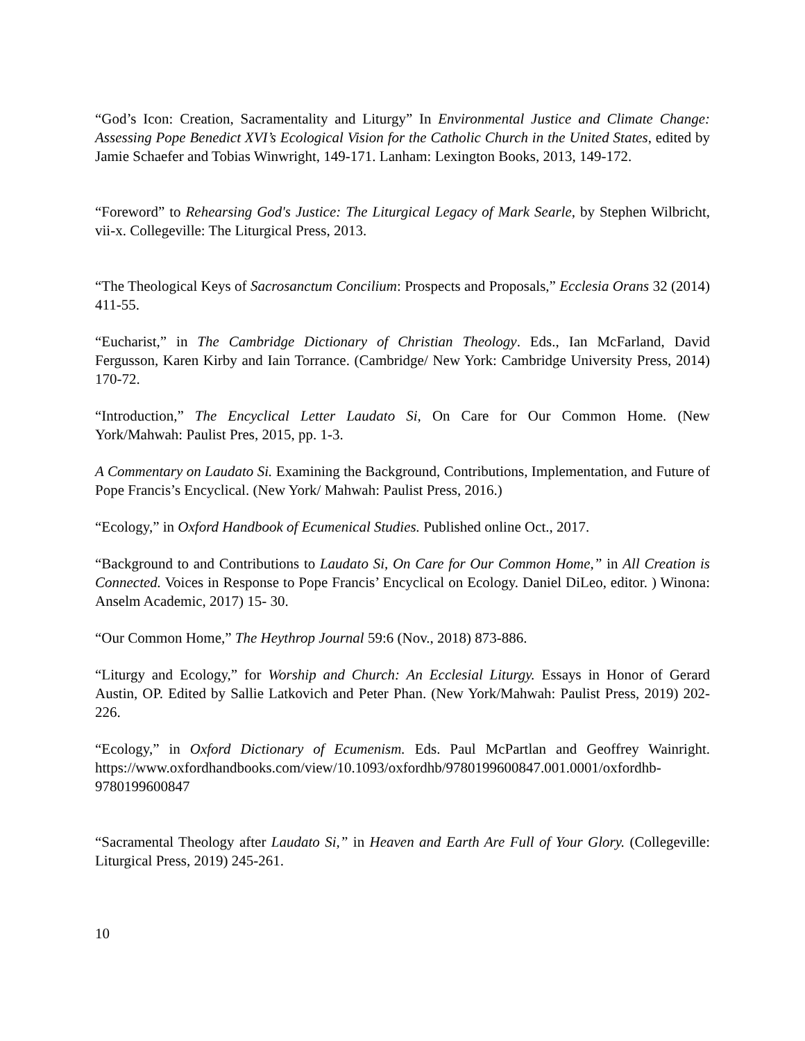“God’s Icon: Creation, Sacramentality and Liturgy” In Environmental Justice and Climate Change: Assessing Pope Benedict XVI’s Ecological Vision for the Catholic Church in the United States, edited by Jamie Schaefer and Tobias Winwright, 149-171. Lanham: Lexington Books, 2013, 149-172.
“Foreword” to Rehearsing God's Justice: The Liturgical Legacy of Mark Searle, by Stephen Wilbricht, vii-x. Collegeville: The Liturgical Press, 2013.
“The Theological Keys of Sacrosanctum Concilium: Prospects and Proposals,” Ecclesia Orans 32 (2014) 411-55.
“Eucharist,” in The Cambridge Dictionary of Christian Theology. Eds., Ian McFarland, David Fergusson, Karen Kirby and Iain Torrance. (Cambridge/ New York: Cambridge University Press, 2014) 170-72.
“Introduction,” The Encyclical Letter Laudato Si, On Care for Our Common Home. (New York/Mahwah: Paulist Pres, 2015, pp. 1-3.
A Commentary on Laudato Si. Examining the Background, Contributions, Implementation, and Future of Pope Francis’s Encyclical. (New York/ Mahwah: Paulist Press, 2016.)
“Ecology,” in Oxford Handbook of Ecumenical Studies. Published online Oct., 2017.
“Background to and Contributions to Laudato Si, On Care for Our Common Home,” in All Creation is Connected. Voices in Response to Pope Francis’ Encyclical on Ecology. Daniel DiLeo, editor. ) Winona: Anselm Academic, 2017) 15- 30.
“Our Common Home,” The Heythrop Journal 59:6 (Nov., 2018) 873-886.
“Liturgy and Ecology,” for Worship and Church: An Ecclesial Liturgy. Essays in Honor of Gerard Austin, OP. Edited by Sallie Latkovich and Peter Phan. (New York/Mahwah: Paulist Press, 2019) 202-226.
“Ecology,” in Oxford Dictionary of Ecumenism. Eds. Paul McPartlan and Geoffrey Wainright. https://www.oxfordhandbooks.com/view/10.1093/oxfordhb/9780199600847.001.0001/oxfordhb-9780199600847
“Sacramental Theology after Laudato Si,” in Heaven and Earth Are Full of Your Glory. (Collegeville: Liturgical Press, 2019) 245-261.
10